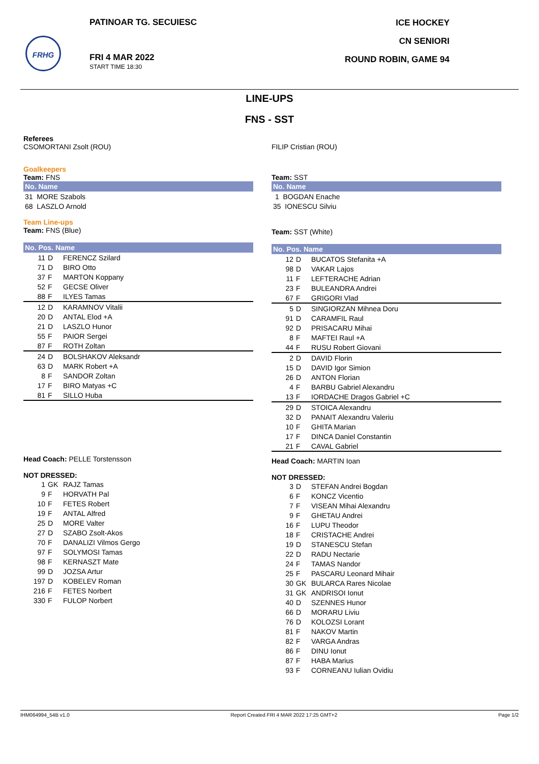FRHG
PATINOAR TG. SECUIESC
FRI 4 MAR 2022
START TIME 18:30
ICE HOCKEY
CN SENIORI
ROUND ROBIN, GAME 94
LINE-UPS
FNS - SST
Referees
CSOMORTANI Zsolt (ROU)
Goalkeepers
Team: FNS
| No. Name |
| --- |
| 31 MORE Szabols |
| 68 LASZLO Arnold |
Team Line-ups
Team: FNS (Blue)
| No. Pos. Name | | |
| --- | --- | --- |
| 11 | D | FERENCZ Szilard |
| 71 | D | BIRO Otto |
| 37 | F | MARTON Koppany |
| 52 | F | GECSE Oliver |
| 88 | F | ILYES Tamas |
| 12 | D | KARAMNOV Vitalii |
| 20 | D | ANTAL Elod +A |
| 21 | D | LASZLO Hunor |
| 55 | F | PAIOR Sergei |
| 87 | F | ROTH Zoltan |
| 24 | D | BOLSHAKOV Aleksandr |
| 63 | D | MARK Robert +A |
| 8 | F | SANDOR Zoltan |
| 17 | F | BIRO Matyas +C |
| 81 | F | SILLO Huba |
Head Coach: PELLE Torstensson
NOT DRESSED:
| 1 | GK | RAJZ Tamas |
| 9 | F | HORVATH Pal |
| 10 | F | FETES Robert |
| 19 | F | ANTAL Alfred |
| 25 | D | MORE Valter |
| 27 | D | SZABO Zsolt-Akos |
| 70 | F | DANALIZI Vilmos Gergo |
| 97 | F | SOLYMOSI Tamas |
| 98 | F | KERNASZT Mate |
| 99 | D | JOZSA Artur |
| 197 | D | KOBELEV Roman |
| 216 | F | FETES Norbert |
| 330 | F | FULOP Norbert |
FILIP Cristian (ROU)
Team: SST
| No. Name |
| --- |
| 1 BOGDAN Enache |
| 35 IONESCU Silviu |
Team: SST (White)
| No. Pos. Name | | |
| --- | --- | --- |
| 12 | D | BUCATOS Stefanita +A |
| 98 | D | VAKAR Lajos |
| 11 | F | LEFTERACHE Adrian |
| 23 | F | BULEANDRA Andrei |
| 67 | F | GRIGORI Vlad |
| 5 | D | SINGIORZAN Mihnea Doru |
| 91 | D | CARAMFIL Raul |
| 92 | D | PRISACARU Mihai |
| 8 | F | MAFTEI Raul +A |
| 44 | F | RUSU Robert Giovani |
| 2 | D | DAVID Florin |
| 15 | D | DAVID Igor Simion |
| 26 | D | ANTON Florian |
| 4 | F | BARBU Gabriel Alexandru |
| 13 | F | IORDACHE Dragos Gabriel +C |
| 29 | D | STOICA Alexandru |
| 32 | D | PANAIT Alexandru Valeriu |
| 10 | F | GHITA Marian |
| 17 | F | DINCA Daniel Constantin |
| 21 | F | CAVAL Gabriel |
Head Coach: MARTIN Ioan
NOT DRESSED:
| 3 | D | STEFAN Andrei Bogdan |
| 6 | F | KONCZ Vicentio |
| 7 | F | VISEAN Mihai Alexandru |
| 9 | F | GHETAU Andrei |
| 16 | F | LUPU Theodor |
| 18 | F | CRISTACHE Andrei |
| 19 | D | STANESCU Stefan |
| 22 | D | RADU Nectarie |
| 24 | F | TAMAS Nandor |
| 25 | F | PASCARU Leonard Mihair |
| 30 | GK | BULARCA Rares Nicolae |
| 31 | GK | ANDRISOI Ionut |
| 40 | D | SZENNES Hunor |
| 66 | D | MORARU Liviu |
| 76 | D | KOLOZSI Lorant |
| 81 | F | NAKOV Martin |
| 82 | F | VARGA Andras |
| 86 | F | DINU Ionut |
| 87 | F | HABA Marius |
| 93 | F | CORNEANU Iulian Ovidiu |
IHM064994_54B v1.0 Report Created FRI 4 MAR 2022 17:25 GMT+2 Page 1/2